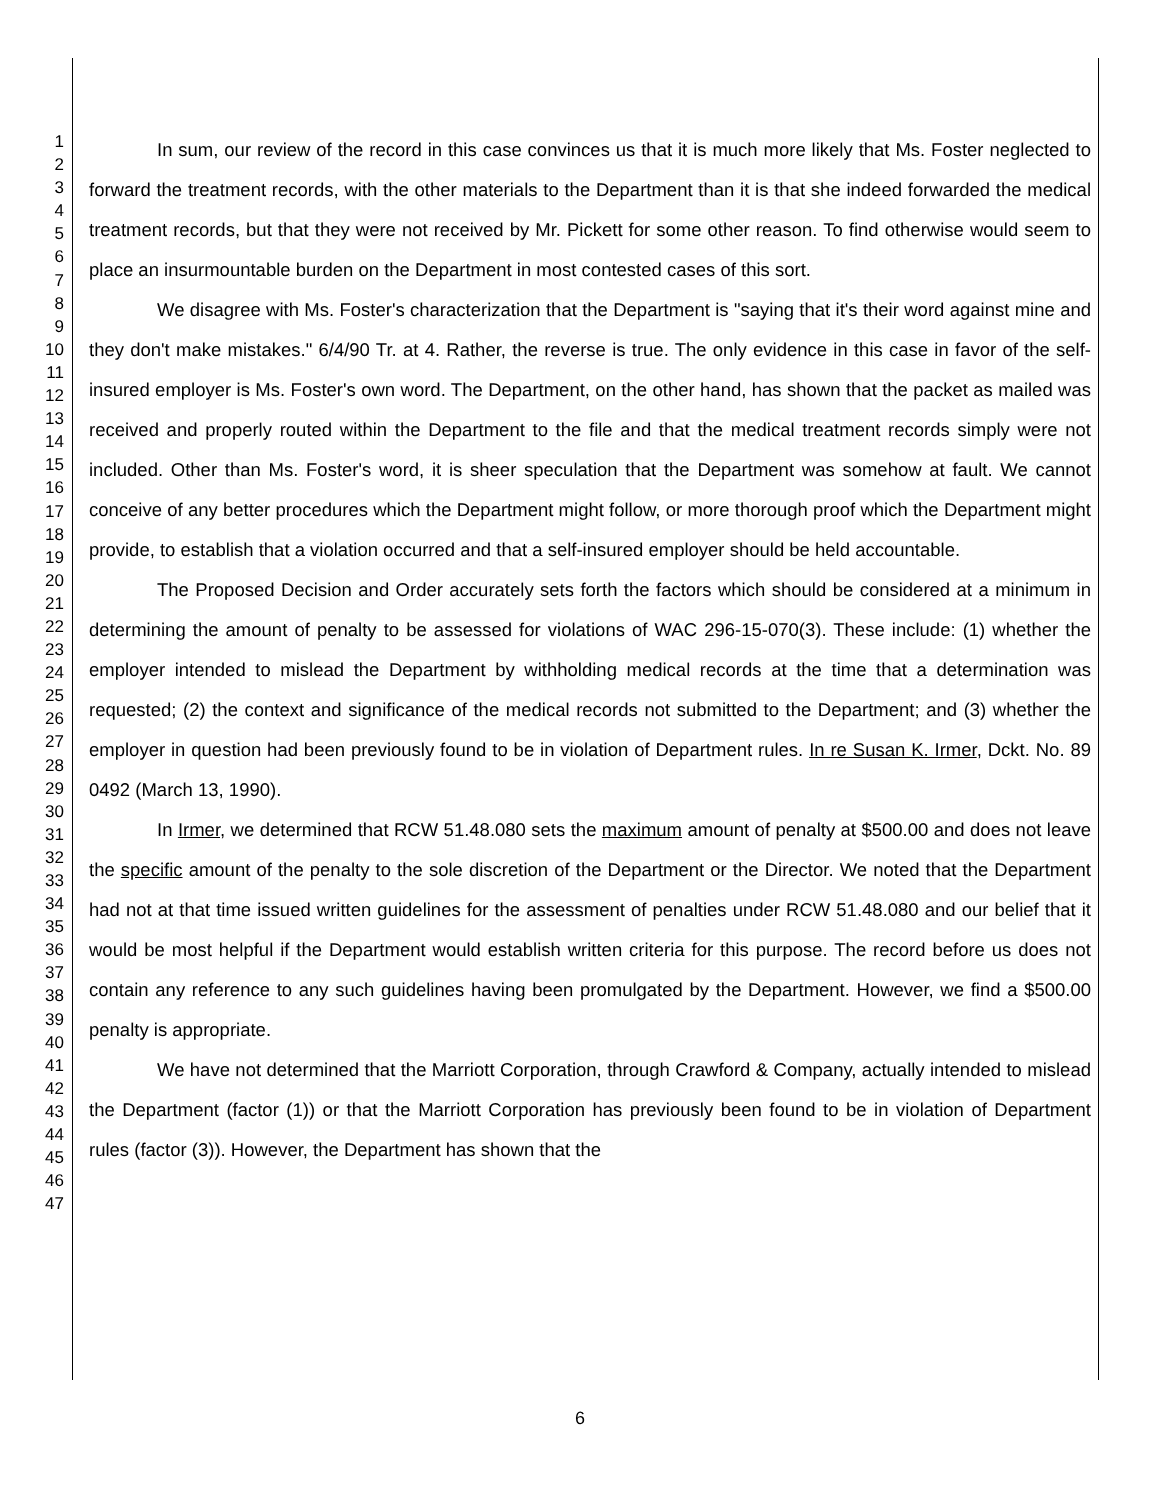1
2
3
4
5
6
7
8
9
10
11
12
13
14
15
16
17
18
19
20
21
22
23
24
25
26
27
28
29
30
31
32
33
34
35
36
37
38
39
40
41
42
43
44
45
46
47
In sum, our review of the record in this case convinces us that it is much more likely that Ms. Foster neglected to forward the treatment records, with the other materials to the Department than it is that she indeed forwarded the medical treatment records, but that they were not received by Mr. Pickett for some other reason. To find otherwise would seem to place an insurmountable burden on the Department in most contested cases of this sort.
We disagree with Ms. Foster's characterization that the Department is "saying that it's their word against mine and they don't make mistakes." 6/4/90 Tr. at 4. Rather, the reverse is true. The only evidence in this case in favor of the self-insured employer is Ms. Foster's own word. The Department, on the other hand, has shown that the packet as mailed was received and properly routed within the Department to the file and that the medical treatment records simply were not included. Other than Ms. Foster's word, it is sheer speculation that the Department was somehow at fault. We cannot conceive of any better procedures which the Department might follow, or more thorough proof which the Department might provide, to establish that a violation occurred and that a self-insured employer should be held accountable.
The Proposed Decision and Order accurately sets forth the factors which should be considered at a minimum in determining the amount of penalty to be assessed for violations of WAC 296-15-070(3). These include: (1) whether the employer intended to mislead the Department by withholding medical records at the time that a determination was requested; (2) the context and significance of the medical records not submitted to the Department; and (3) whether the employer in question had been previously found to be in violation of Department rules. In re Susan K. Irmer, Dckt. No. 89 0492 (March 13, 1990).
In Irmer, we determined that RCW 51.48.080 sets the maximum amount of penalty at $500.00 and does not leave the specific amount of the penalty to the sole discretion of the Department or the Director. We noted that the Department had not at that time issued written guidelines for the assessment of penalties under RCW 51.48.080 and our belief that it would be most helpful if the Department would establish written criteria for this purpose. The record before us does not contain any reference to any such guidelines having been promulgated by the Department. However, we find a $500.00 penalty is appropriate.
We have not determined that the Marriott Corporation, through Crawford & Company, actually intended to mislead the Department (factor (1)) or that the Marriott Corporation has previously been found to be in violation of Department rules (factor (3)). However, the Department has shown that the
6